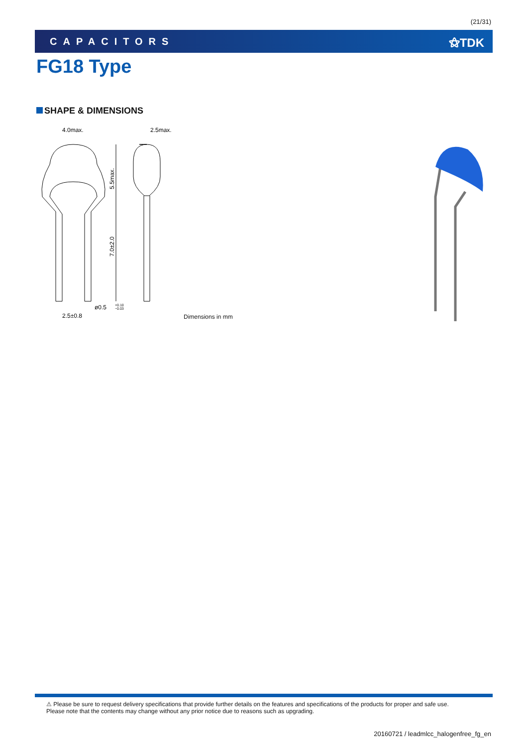(21/31)
CAPACITORS ⚝TDK
FG18 Type
SHAPE & DIMENSIONS
4.0max.
2.5max.
2.5±0.8
ø0.5
+0.10
−0.03
5.5max.
7.0±2.0
Dimensions in mm
⚠ Please be sure to request delivery specifications that provide further details on the features and specifications of the products for proper and safe use.
Please note that the contents may change without any prior notice due to reasons such as upgrading.
20160721 / leadmlcc_halogenfree_fg_en